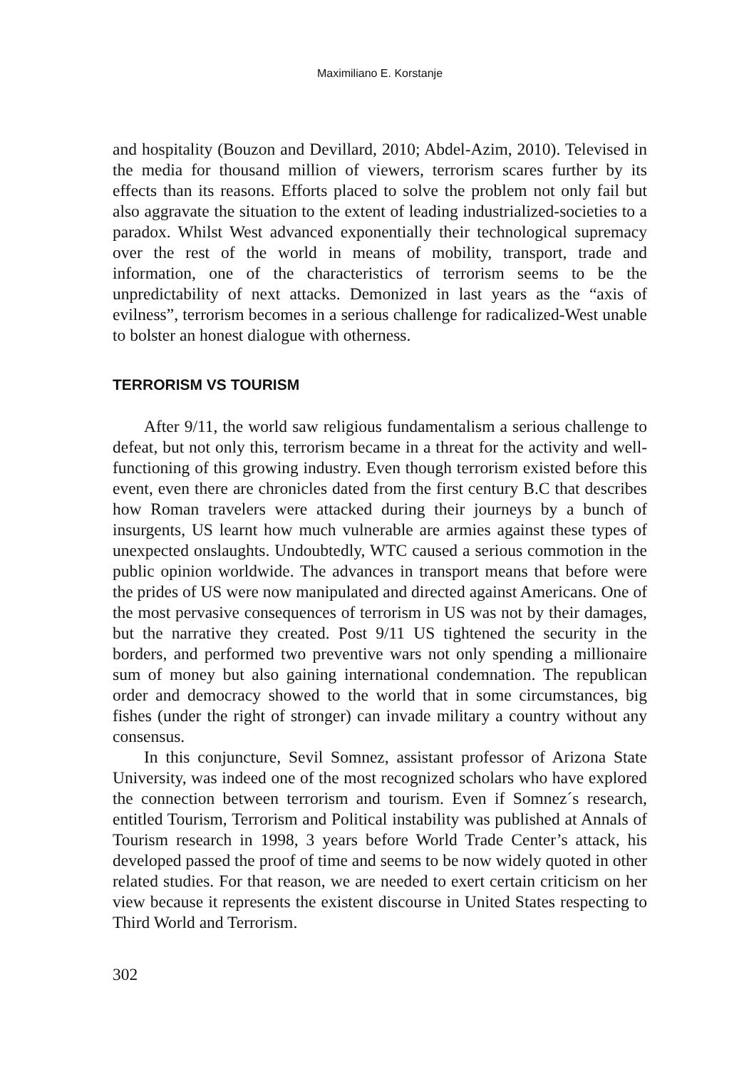Maximiliano E. Korstanje
and hospitality (Bouzon and Devillard, 2010; Abdel-Azim, 2010). Televised in the media for thousand million of viewers, terrorism scares further by its effects than its reasons. Efforts placed to solve the problem not only fail but also aggravate the situation to the extent of leading industrialized-societies to a paradox. Whilst West advanced exponentially their technological supremacy over the rest of the world in means of mobility, transport, trade and information, one of the characteristics of terrorism seems to be the unpredictability of next attacks. Demonized in last years as the “axis of evilness”, terrorism becomes in a serious challenge for radicalized-West unable to bolster an honest dialogue with otherness.
TERRORISM VS TOURISM
After 9/11, the world saw religious fundamentalism a serious challenge to defeat, but not only this, terrorism became in a threat for the activity and well-functioning of this growing industry. Even though terrorism existed before this event, even there are chronicles dated from the first century B.C that describes how Roman travelers were attacked during their journeys by a bunch of insurgents, US learnt how much vulnerable are armies against these types of unexpected onslaughts. Undoubtedly, WTC caused a serious commotion in the public opinion worldwide. The advances in transport means that before were the prides of US were now manipulated and directed against Americans. One of the most pervasive consequences of terrorism in US was not by their damages, but the narrative they created. Post 9/11 US tightened the security in the borders, and performed two preventive wars not only spending a millionaire sum of money but also gaining international condemnation. The republican order and democracy showed to the world that in some circumstances, big fishes (under the right of stronger) can invade military a country without any consensus.
In this conjuncture, Sevil Somnez, assistant professor of Arizona State University, was indeed one of the most recognized scholars who have explored the connection between terrorism and tourism. Even if Somnez´s research, entitled Tourism, Terrorism and Political instability was published at Annals of Tourism research in 1998, 3 years before World Trade Center’s attack, his developed passed the proof of time and seems to be now widely quoted in other related studies. For that reason, we are needed to exert certain criticism on her view because it represents the existent discourse in United States respecting to Third World and Terrorism.
302